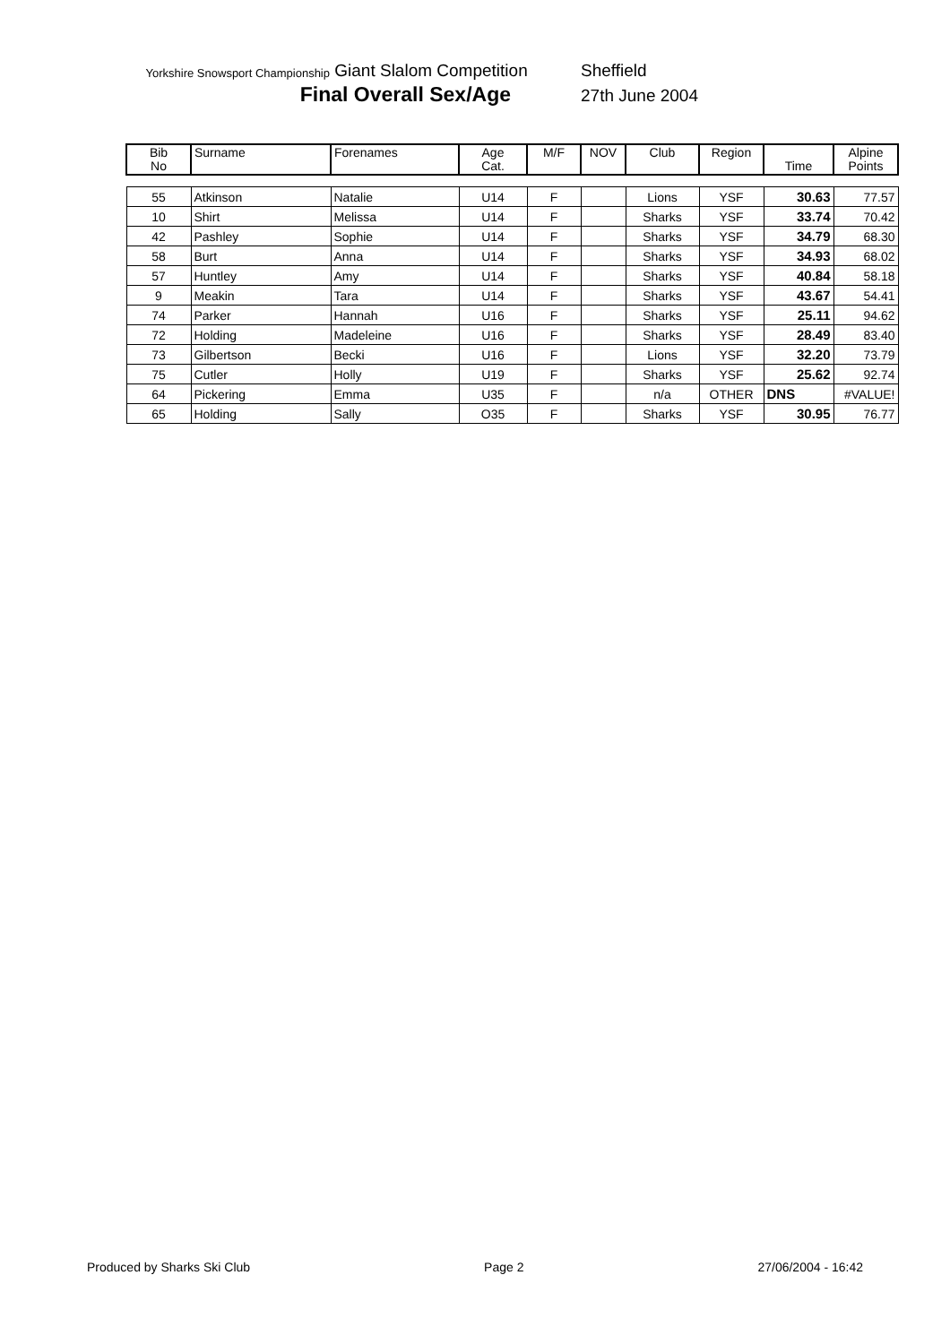Yorkshire Snowsport Championship
Giant Slalom Competition Sheffield
Final Overall Sex/Age
27th June 2004
| Bib No | Surname | Forenames | Age Cat. | M/F | NOV | Club | Region | Time | Alpine Points |
| --- | --- | --- | --- | --- | --- | --- | --- | --- | --- |
| 55 | Atkinson | Natalie | U14 | F | | Lions | YSF | 30.63 | 77.57 |
| 10 | Shirt | Melissa | U14 | F | | Sharks | YSF | 33.74 | 70.42 |
| 42 | Pashley | Sophie | U14 | F | | Sharks | YSF | 34.79 | 68.30 |
| 58 | Burt | Anna | U14 | F | | Sharks | YSF | 34.93 | 68.02 |
| 57 | Huntley | Amy | U14 | F | | Sharks | YSF | 40.84 | 58.18 |
| 9 | Meakin | Tara | U14 | F | | Sharks | YSF | 43.67 | 54.41 |
| 74 | Parker | Hannah | U16 | F | | Sharks | YSF | 25.11 | 94.62 |
| 72 | Holding | Madeleine | U16 | F | | Sharks | YSF | 28.49 | 83.40 |
| 73 | Gilbertson | Becki | U16 | F | | Lions | YSF | 32.20 | 73.79 |
| 75 | Cutler | Holly | U19 | F | | Sharks | YSF | 25.62 | 92.74 |
| 64 | Pickering | Emma | U35 | F | | n/a | OTHER | DNS | #VALUE! |
| 65 | Holding | Sally | O35 | F | | Sharks | YSF | 30.95 | 76.77 |
Produced by Sharks Ski Club Page 2 27/06/2004 - 16:42